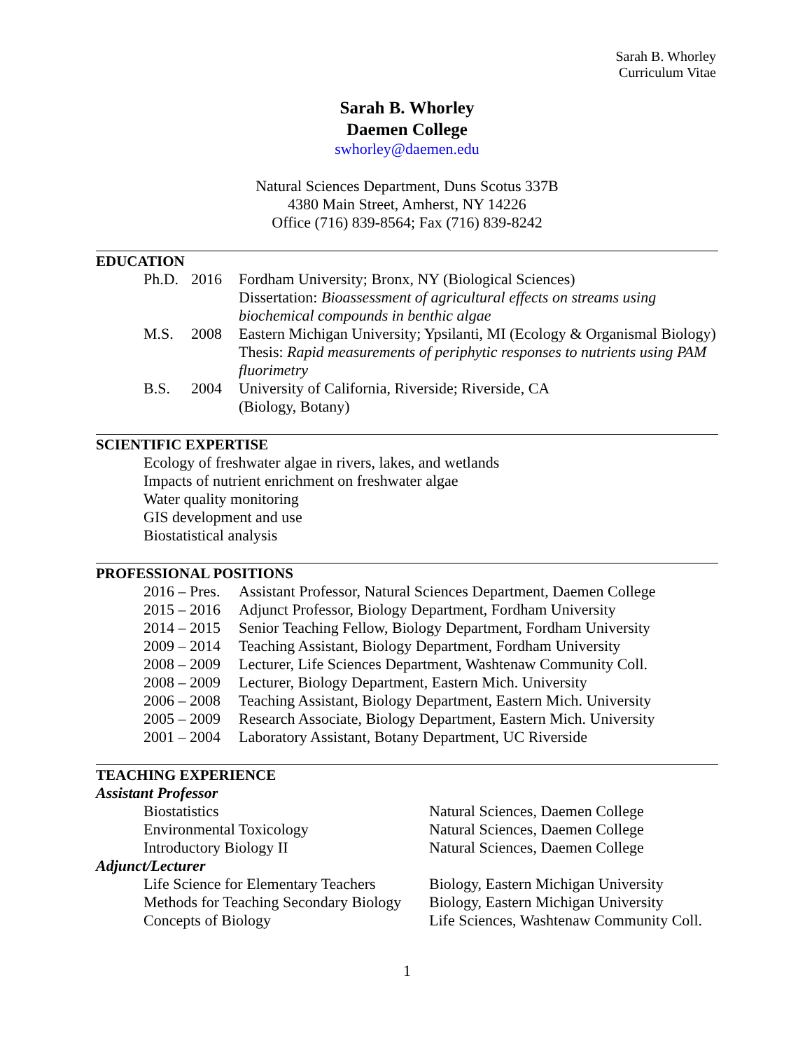Sarah B. Whorley
Curriculum Vitae
Sarah B. Whorley
Daemen College
swhorley@daemen.edu
Natural Sciences Department, Duns Scotus 337B
4380 Main Street, Amherst, NY 14226
Office (716) 839-8564; Fax (716) 839-8242
EDUCATION
| Ph.D. | 2016 | Fordham University; Bronx, NY (Biological Sciences) Dissertation: Bioassessment of agricultural effects on streams using biochemical compounds in benthic algae |
| M.S. | 2008 | Eastern Michigan University; Ypsilanti, MI (Ecology & Organismal Biology) Thesis: Rapid measurements of periphytic responses to nutrients using PAM fluorimetry |
| B.S. | 2004 | University of California, Riverside; Riverside, CA (Biology, Botany) |
SCIENTIFIC EXPERTISE
Ecology of freshwater algae in rivers, lakes, and wetlands
Impacts of nutrient enrichment on freshwater algae
Water quality monitoring
GIS development and use
Biostatistical analysis
PROFESSIONAL POSITIONS
| 2016 – Pres. | Assistant Professor, Natural Sciences Department, Daemen College |
| 2015 – 2016 | Adjunct Professor, Biology Department, Fordham University |
| 2014 – 2015 | Senior Teaching Fellow, Biology Department, Fordham University |
| 2009 – 2014 | Teaching Assistant, Biology Department, Fordham University |
| 2008 – 2009 | Lecturer, Life Sciences Department, Washtenaw Community Coll. |
| 2008 – 2009 | Lecturer, Biology Department, Eastern Mich. University |
| 2006 – 2008 | Teaching Assistant, Biology Department, Eastern Mich. University |
| 2005 – 2009 | Research Associate, Biology Department, Eastern Mich. University |
| 2001 – 2004 | Laboratory Assistant, Botany Department, UC Riverside |
TEACHING EXPERIENCE
Assistant Professor
| Biostatistics | Natural Sciences, Daemen College |
| Environmental Toxicology | Natural Sciences, Daemen College |
| Introductory Biology II | Natural Sciences, Daemen College |
Adjunct/Lecturer
| Life Science for Elementary Teachers | Biology, Eastern Michigan University |
| Methods for Teaching Secondary Biology | Biology, Eastern Michigan University |
| Concepts of Biology | Life Sciences, Washtenaw Community Coll. |
1